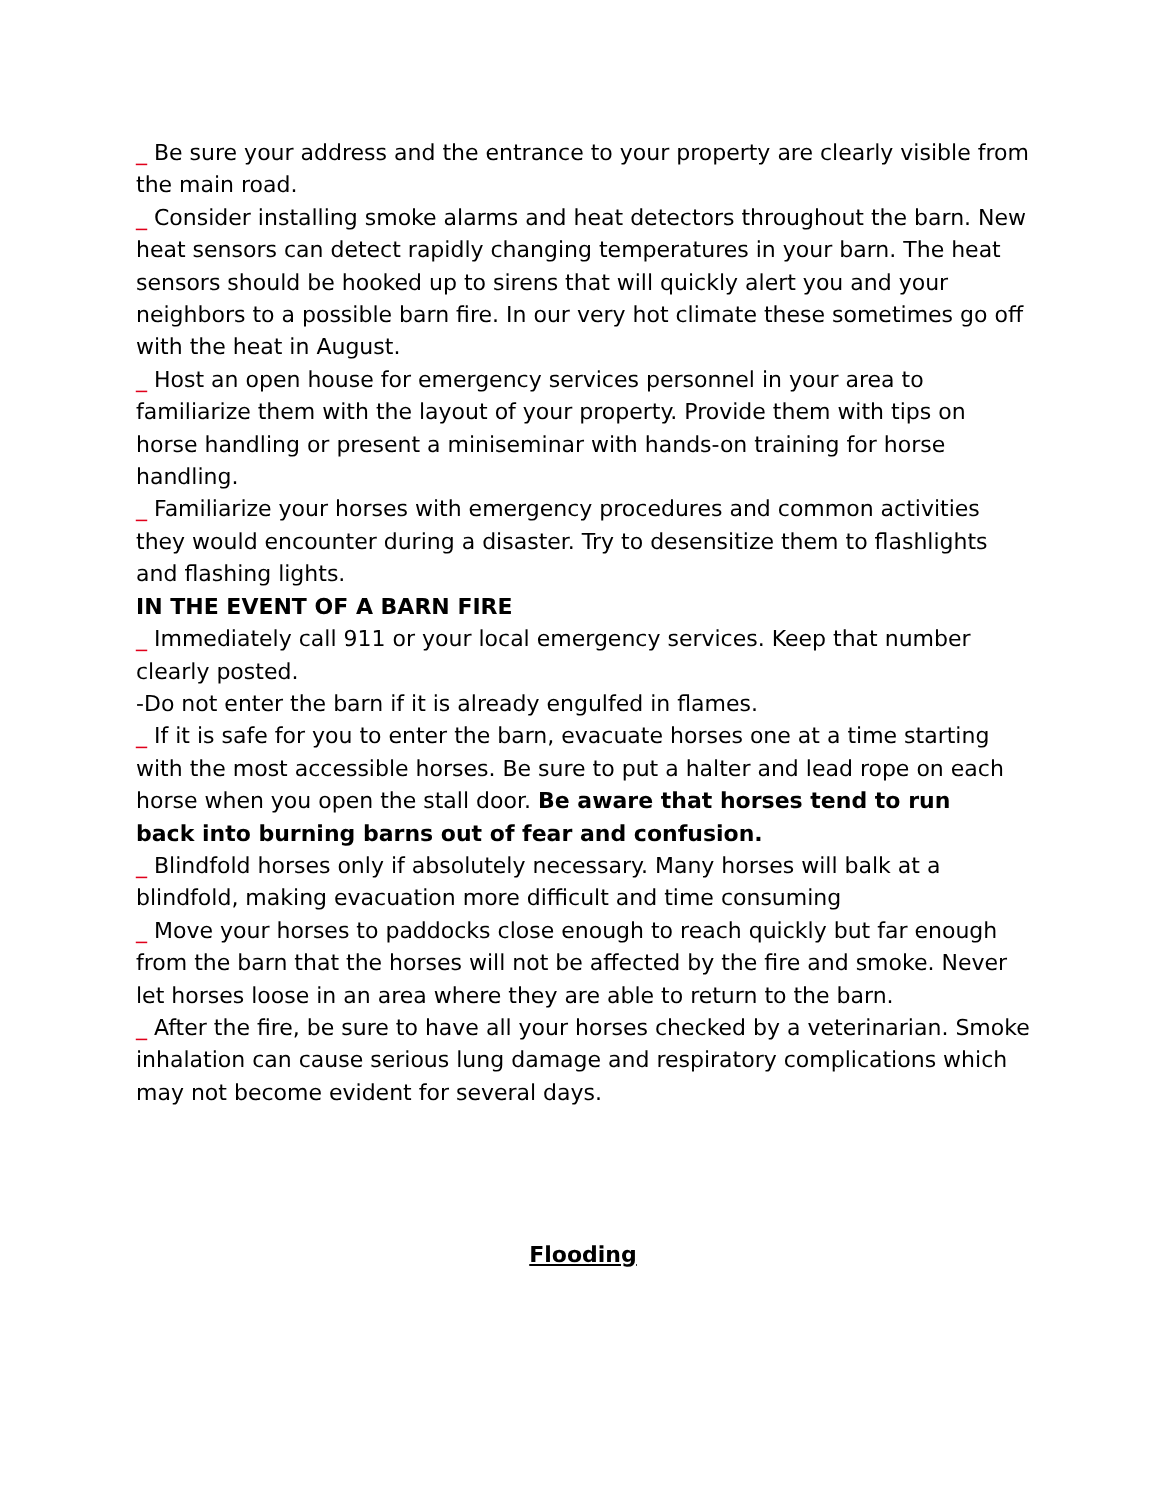_ Be sure your address and the entrance to your property are clearly visible from the main road.
_ Consider installing smoke alarms and heat detectors throughout the barn. New heat sensors can detect rapidly changing temperatures in your barn. The heat sensors should be hooked up to sirens that will quickly alert you and your neighbors to a possible barn fire. In our very hot climate these sometimes go off with the heat in August.
_ Host an open house for emergency services personnel in your area to familiarize them with the layout of your property. Provide them with tips on horse handling or present a miniseminar with hands-on training for horse handling.
_ Familiarize your horses with emergency procedures and common activities they would encounter during a disaster. Try to desensitize them to flashlights and flashing lights.
IN THE EVENT OF A BARN FIRE
_ Immediately call 911 or your local emergency services. Keep that number clearly posted.
-Do not enter the barn if it is already engulfed in flames.
_ If it is safe for you to enter the barn, evacuate horses one at a time starting with the most accessible horses. Be sure to put a halter and lead rope on each horse when you open the stall door. Be aware that horses tend to run
back into burning barns out of fear and confusion.
_ Blindfold horses only if absolutely necessary. Many horses will balk at a blindfold, making evacuation more difficult and time consuming
_ Move your horses to paddocks close enough to reach quickly but far enough from the barn that the horses will not be affected by the fire and smoke. Never let horses loose in an area where they are able to return to the barn.
_ After the fire, be sure to have all your horses checked by a veterinarian. Smoke inhalation can cause serious lung damage and respiratory complications which may not become evident for several days.
Flooding